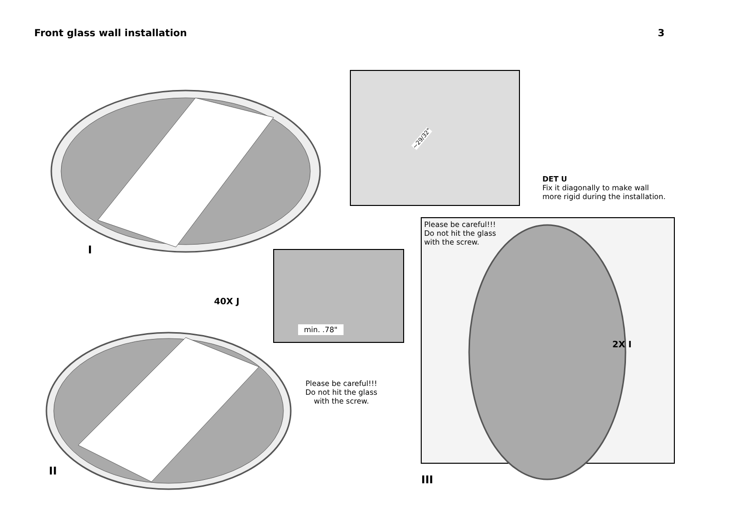Front glass wall installation 3
I
~29/32"
DET U
Fix it diagonally to make wall
more rigid during the installation.
Please be careful!!!
Do not hit the glass
with the screw.
40X J
min. .78"
Please be careful!!!
Do not hit the glass
with the screw.
2X I
II
III